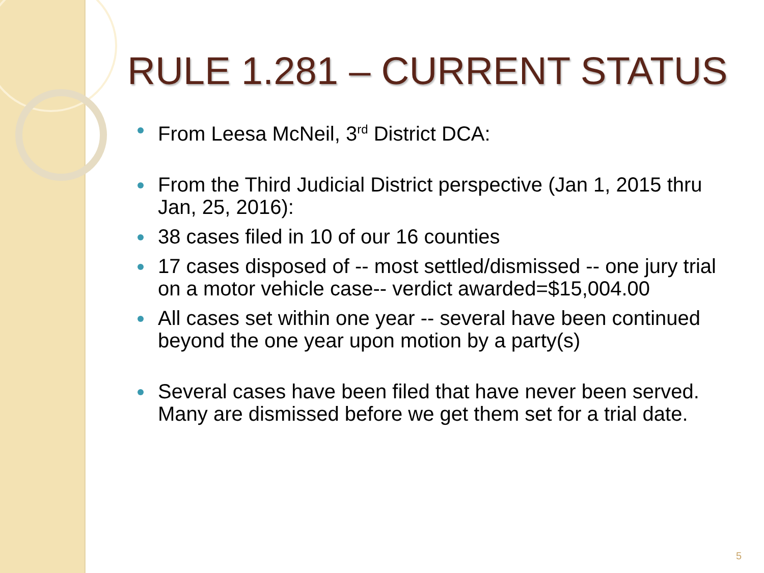RULE 1.281 – CURRENT STATUS
From Leesa McNeil, 3<sup>rd</sup> District DCA:
From the Third Judicial District perspective (Jan 1, 2015 thru Jan, 25, 2016):
38 cases filed in 10 of our 16 counties
17 cases disposed of -- most settled/dismissed -- one jury trial on a motor vehicle case-- verdict awarded=$15,004.00
All cases set within one year -- several have been continued beyond the one year upon motion by a party(s)
Several cases have been filed that have never been served. Many are dismissed before we get them set for a trial date.
5